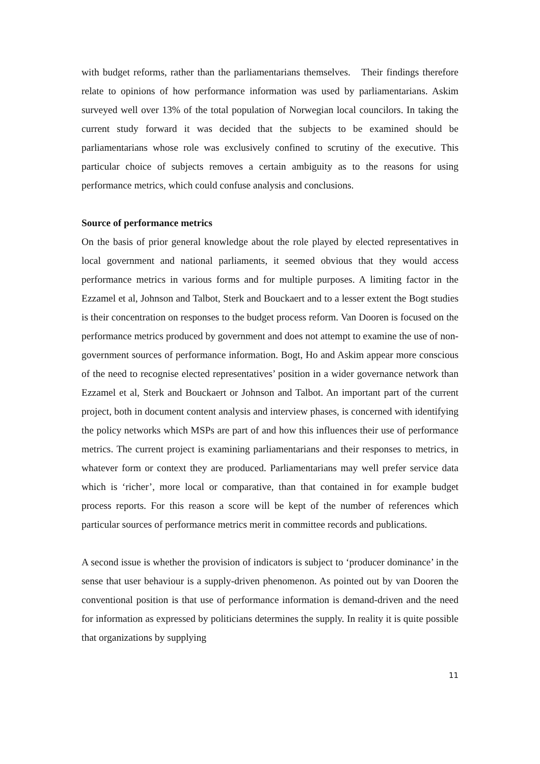with budget reforms, rather than the parliamentarians themselves. Their findings therefore relate to opinions of how performance information was used by parliamentarians. Askim surveyed well over 13% of the total population of Norwegian local councilors. In taking the current study forward it was decided that the subjects to be examined should be parliamentarians whose role was exclusively confined to scrutiny of the executive. This particular choice of subjects removes a certain ambiguity as to the reasons for using performance metrics, which could confuse analysis and conclusions.
Source of performance metrics
On the basis of prior general knowledge about the role played by elected representatives in local government and national parliaments, it seemed obvious that they would access performance metrics in various forms and for multiple purposes. A limiting factor in the Ezzamel et al, Johnson and Talbot, Sterk and Bouckaert and to a lesser extent the Bogt studies is their concentration on responses to the budget process reform. Van Dooren is focused on the performance metrics produced by government and does not attempt to examine the use of non-government sources of performance information. Bogt, Ho and Askim appear more conscious of the need to recognise elected representatives’ position in a wider governance network than Ezzamel et al, Sterk and Bouckaert or Johnson and Talbot. An important part of the current project, both in document content analysis and interview phases, is concerned with identifying the policy networks which MSPs are part of and how this influences their use of performance metrics. The current project is examining parliamentarians and their responses to metrics, in whatever form or context they are produced. Parliamentarians may well prefer service data which is ‘richer’, more local or comparative, than that contained in for example budget process reports. For this reason a score will be kept of the number of references which particular sources of performance metrics merit in committee records and publications.
A second issue is whether the provision of indicators is subject to ‘producer dominance’ in the sense that user behaviour is a supply-driven phenomenon. As pointed out by van Dooren the conventional position is that use of performance information is demand-driven and the need for information as expressed by politicians determines the supply. In reality it is quite possible that organizations by supplying
11